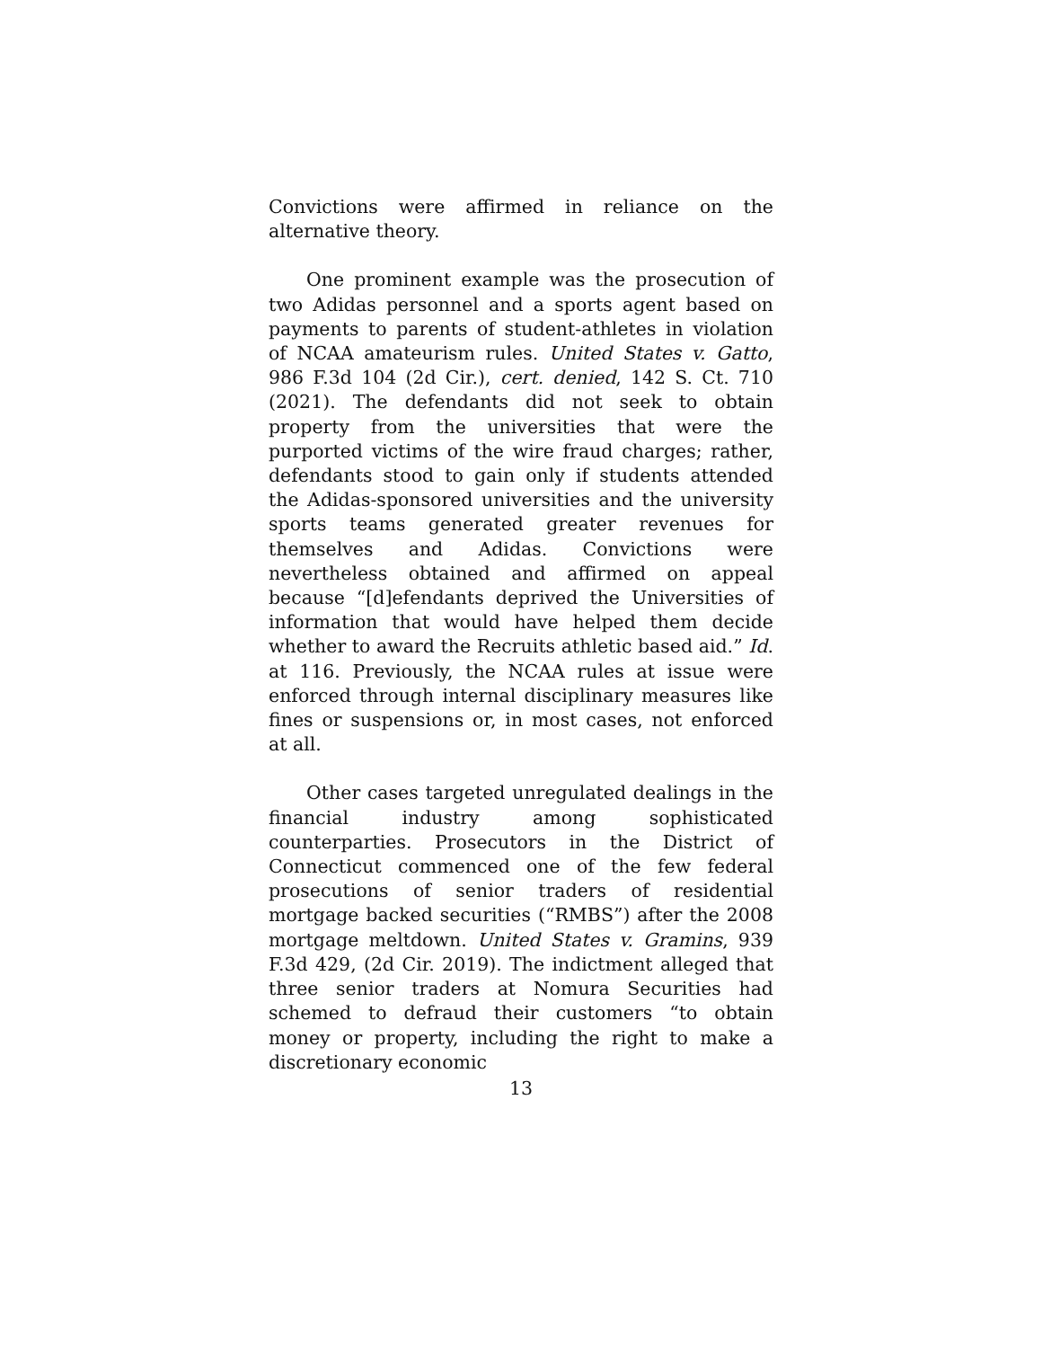Convictions were affirmed in reliance on the alternative theory.
One prominent example was the prosecution of two Adidas personnel and a sports agent based on payments to parents of student-athletes in violation of NCAA amateurism rules. United States v. Gatto, 986 F.3d 104 (2d Cir.), cert. denied, 142 S. Ct. 710 (2021). The defendants did not seek to obtain property from the universities that were the purported victims of the wire fraud charges; rather, defendants stood to gain only if students attended the Adidas-sponsored universities and the university sports teams generated greater revenues for themselves and Adidas. Convictions were nevertheless obtained and affirmed on appeal because “[d]efendants deprived the Universities of information that would have helped them decide whether to award the Recruits athletic based aid.” Id. at 116. Previously, the NCAA rules at issue were enforced through internal disciplinary measures like fines or suspensions or, in most cases, not enforced at all.
Other cases targeted unregulated dealings in the financial industry among sophisticated counterparties. Prosecutors in the District of Connecticut commenced one of the few federal prosecutions of senior traders of residential mortgage backed securities (“RMBS”) after the 2008 mortgage meltdown. United States v. Gramins, 939 F.3d 429, (2d Cir. 2019). The indictment alleged that three senior traders at Nomura Securities had schemed to defraud their customers “to obtain money or property, including the right to make a discretionary economic
13